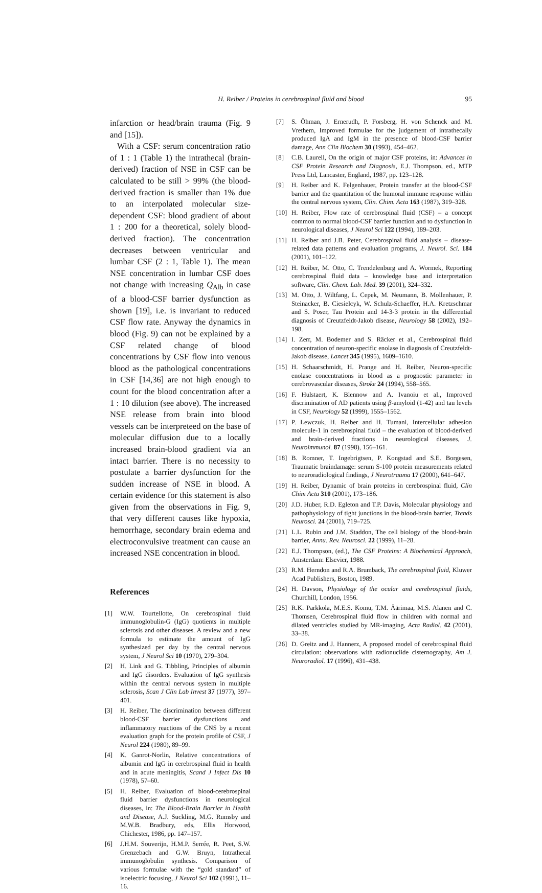H. Reiber / Proteins in cerebrospinal fluid and blood
95
infarction or head/brain trauma (Fig. 9 and [15]).
With a CSF: serum concentration ratio of 1 : 1 (Table 1) the intrathecal (brain-derived) fraction of NSE in CSF can be calculated to be still > 99% (the blood-derived fraction is smaller than 1% due to an interpolated molecular size-dependent CSF: blood gradient of about 1 : 200 for a theoretical, solely blood-derived fraction). The concentration decreases between ventricular and lumbar CSF (2 : 1, Table 1). The mean NSE concentration in lumbar CSF does not change with increasing Q<sub>Alb</sub> in case of a blood-CSF barrier dysfunction as shown [19], i.e. is invariant to reduced CSF flow rate. Anyway the dynamics in blood (Fig. 9) can not be explained by a CSF related change of blood concentrations by CSF flow into venous blood as the pathological concentrations in CSF [14,36] are not high enough to count for the blood concentration after a 1 : 10 dilution (see above). The increased NSE release from brain into blood vessels can be interpreteed on the base of molecular diffusion due to a locally increased brain-blood gradient via an intact barrier. There is no necessity to postulate a barrier dysfunction for the sudden increase of NSE in blood. A certain evidence for this statement is also given from the observations in Fig. 9, that very different causes like hypoxia, hemorrhage, secondary brain edema and electroconvulsive treatment can cause an increased NSE concentration in blood.
References
[1] W.W. Tourtellotte, On cerebrospinal fluid immunoglobulin-G (IgG) quotients in multiple sclerosis and other diseases. A review and a new formula to estimate the amount of IgG synthesized per day by the central nervous system, J Neurol Sci 10 (1970), 279–304.
[2] H. Link and G. Tibbling, Principles of albumin and IgG disorders. Evaluation of IgG synthesis within the central nervous system in multiple sclerosis, Scan J Clin Lab Invest 37 (1977), 397–401.
[3] H. Reiber, The discrimination between different blood-CSF barrier dysfunctions and inflammatory reactions of the CNS by a recent evaluation graph for the protein profile of CSF, J Neurol 224 (1980), 89–99.
[4] K. Ganrot-Norlin, Relative concentrations of albumin and IgG in cerebrospinal fluid in health and in acute meningitis, Scand J Infect Dis 10 (1978), 57–60.
[5] H. Reiber, Evaluation of blood-cerebrospinal fluid barrier dysfunctions in neurological diseases, in: The Blood-Brain Barrier in Health and Disease, A.J. Suckling, M.G. Rumsby and M.W.B. Bradbury, eds, Ellis Horwood, Chichester, 1986, pp. 147–157.
[6] J.H.M. Souverijn, H.M.P. Serrée, R. Peet, S.W. Grenzebach and G.W. Bruyn, Intrathecal immunoglobulin synthesis. Comparison of various formulae with the “gold standard” of isoelectric focusing, J Neurol Sci 102 (1991), 11–16.
[7] S. Öhman, J. Ernerudh, P. Forsberg, H. von Schenck and M. Vrethem, Improved formulae for the judgement of intrathecally produced IgA and IgM in the presence of blood-CSF barrier damage, Ann Clin Biochem 30 (1993), 454–462.
[8] C.B. Laurell, On the origin of major CSF proteins, in: Advances in CSF Protein Research and Diagnosis, E.J. Thompson, ed., MTP Press Ltd, Lancaster, England, 1987, pp. 123–128.
[9] H. Reiber and K. Felgenhauer, Protein transfer at the blood-CSF barrier and the quantitation of the humoral immune response within the central nervous system, Clin. Chim. Acta 163 (1987), 319–328.
[10] H. Reiber, Flow rate of cerebrospinal fluid (CSF) – a concept common to normal blood-CSF barrier function and to dysfunction in neurological diseases, J Neurol Sci 122 (1994), 189–203.
[11] H. Reiber and J.B. Peter, Cerebrospinal fluid analysis – disease-related data patterns and evaluation programs, J. Neurol. Sci. 184 (2001), 101–122.
[12] H. Reiber, M. Otto, C. Trendelenburg and A. Wormek, Reporting cerebrospinal fluid data – knowledge base and interpretation software, Clin. Chem. Lab. Med. 39 (2001), 324–332.
[13] M. Otto, J. Wiltfang, L. Cepek, M. Neumann, B. Mollenhauer, P. Steinacker, B. Ciesielcyk, W. Schulz-Schaeffer, H.A. Kretzschmar and S. Poser, Tau Protein and 14-3-3 protein in the differential diagnosis of Creutzfeldt-Jakob disease, Neurology 58 (2002), 192–198.
[14] I. Zerr, M. Bodemer and S. Räcker et al., Cerebrospinal fluid concentration of neuron-specific enolase in diagnosis of Creutzfeldt-Jakob disease, Lancet 345 (1995), 1609–1610.
[15] H. Schaarschmidt, H. Prange and H. Reiber, Neuron-specific enolase concentrations in blood as a prognostic parameter in cerebrovascular diseases, Stroke 24 (1994), 558–565.
[16] F. Hulstaert, K. Blennow and A. Ivanoiu et al., Improved discrimination of AD patients using β-amyloid (1-42) and tau levels in CSF, Neurology 52 (1999), 1555–1562.
[17] P. Lewczuk, H. Reiber and H. Tumani, Intercellular adhesion molecule-1 in cerebrospinal fluid – the evaluation of blood-derived and brain-derived fractions in neurological diseases, J. Neuroimmunol. 87 (1998), 156–161.
[18] B. Romner, T. Ingebrigtsen, P. Kongstad and S.E. Borgesen, Traumatic braindamage: serum S-100 protein measurements related to neuroradiological findings, J Neurotrauma 17 (2000), 641–647.
[19] H. Reiber, Dynamic of brain proteins in cerebrospinal fluid, Clin Chim Acta 310 (2001), 173–186.
[20] J.D. Huber, R.D. Egleton and T.P. Davis, Molecular physiology and pathophysiology of tight junctions in the blood-brain barrier, Trends Neurosci. 24 (2001), 719–725.
[21] L.L. Rubin and J.M. Staddon, The cell biology of the blood-brain barrier, Annu. Rev. Neurosci. 22 (1999), 11–28.
[22] E.J. Thompson, (ed.), The CSF Proteins: A Biochemical Approach, Amsterdam: Elsevier, 1988.
[23] R.M. Herndon and R.A. Brumback, The cerebrospinal fluid, Kluwer Acad Publishers, Boston, 1989.
[24] H. Davson, Physiology of the ocular and cerebrospinal fluids, Churchill, London, 1956.
[25] R.K. Parkkola, M.E.S. Komu, T.M. Äärimaa, M.S. Alanen and C. Thomsen, Cerebrospinal fluid flow in children with normal and dilated ventricles studied by MR-imaging, Acta Radiol. 42 (2001), 33–38.
[26] D. Greitz and J. Hannerz, A proposed model of cerebrospinal fluid circulation: observations with radionuclide cisternography, Am J. Neuroradiol. 17 (1996), 431–438.